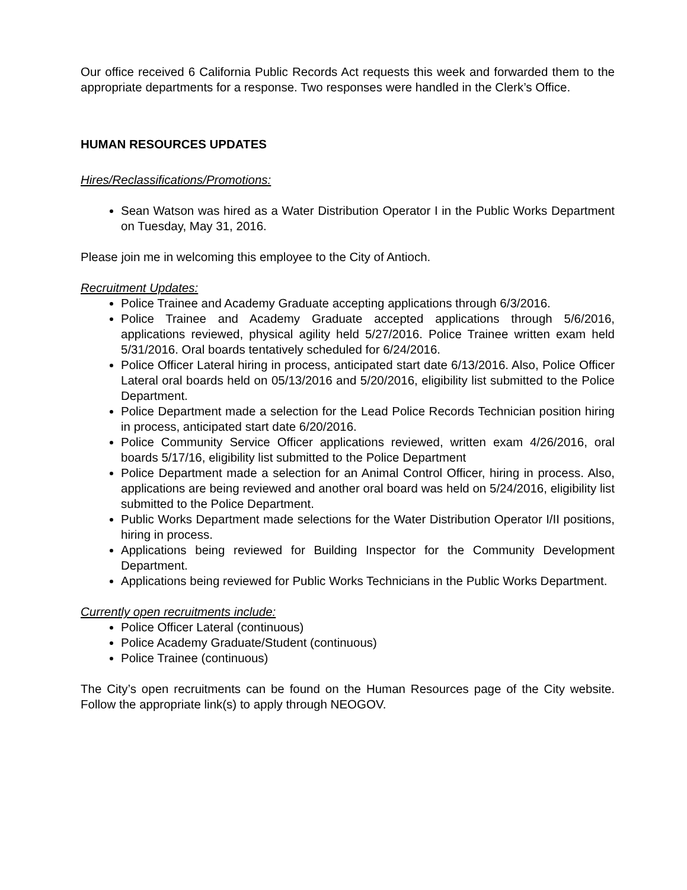Our office received 6 California Public Records Act requests this week and forwarded them to the appropriate departments for a response. Two responses were handled in the Clerk’s Office.
HUMAN RESOURCES UPDATES
Hires/Reclassifications/Promotions:
Sean Watson was hired as a Water Distribution Operator I in the Public Works Department on Tuesday, May 31, 2016.
Please join me in welcoming this employee to the City of Antioch.
Recruitment Updates:
Police Trainee and Academy Graduate accepting applications through 6/3/2016.
Police Trainee and Academy Graduate accepted applications through 5/6/2016, applications reviewed, physical agility held 5/27/2016. Police Trainee written exam held 5/31/2016. Oral boards tentatively scheduled for 6/24/2016.
Police Officer Lateral hiring in process, anticipated start date 6/13/2016. Also, Police Officer Lateral oral boards held on 05/13/2016 and 5/20/2016, eligibility list submitted to the Police Department.
Police Department made a selection for the Lead Police Records Technician position hiring in process, anticipated start date 6/20/2016.
Police Community Service Officer applications reviewed, written exam 4/26/2016, oral boards 5/17/16, eligibility list submitted to the Police Department
Police Department made a selection for an Animal Control Officer, hiring in process. Also, applications are being reviewed and another oral board was held on 5/24/2016, eligibility list submitted to the Police Department.
Public Works Department made selections for the Water Distribution Operator I/II positions, hiring in process.
Applications being reviewed for Building Inspector for the Community Development Department.
Applications being reviewed for Public Works Technicians in the Public Works Department.
Currently open recruitments include:
Police Officer Lateral (continuous)
Police Academy Graduate/Student (continuous)
Police Trainee (continuous)
The City’s open recruitments can be found on the Human Resources page of the City website. Follow the appropriate link(s) to apply through NEOGOV.